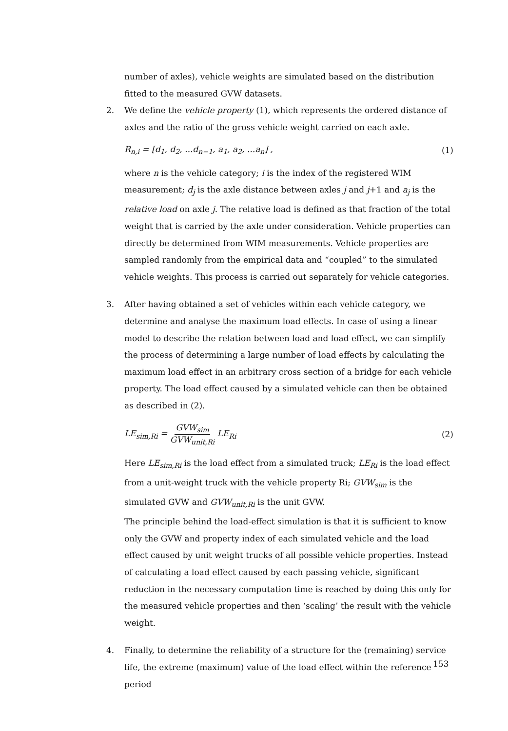number of axles), vehicle weights are simulated based on the distribution fitted to the measured GVW datasets.
2. We define the vehicle property (1), which represents the ordered distance of axles and the ratio of the gross vehicle weight carried on each axle.
R<sub>n,i</sub> = [d<sub>1</sub>, d<sub>2</sub>, ...d<sub>n−1</sub>, a<sub>1</sub>, a<sub>2</sub>, ...a<sub>n</sub>] , (1)
where n is the vehicle category; i is the index of the registered WIM measurement; d<sub>j</sub> is the axle distance between axles j and j+1 and a<sub>j</sub> is the relative load on axle j. The relative load is defined as that fraction of the total weight that is carried by the axle under consideration. Vehicle properties can directly be determined from WIM measurements. Vehicle properties are sampled randomly from the empirical data and “coupled” to the simulated vehicle weights. This process is carried out separately for vehicle categories.
3. After having obtained a set of vehicles within each vehicle category, we determine and analyse the maximum load effects. In case of using a linear model to describe the relation between load and load effect, we can simplify the process of determining a large number of load effects by calculating the maximum load effect in an arbitrary cross section of a bridge for each vehicle property. The load effect caused by a simulated vehicle can then be obtained as described in (2).
LE<sub>sim,Ri</sub> = GVW<sub>sim</sub> GVW<sub>unit,Ri</sub> LE<sub>Ri</sub> (2)
Here LE<sub>sim,Ri</sub> is the load effect from a simulated truck; LE<sub>Ri</sub> is the load effect from a unit-weight truck with the vehicle property Ri; GVW<sub>sim</sub> is the simulated GVW and GVW<sub>unit,Ri</sub> is the unit GVW.
The principle behind the load-effect simulation is that it is sufficient to know only the GVW and property index of each simulated vehicle and the load effect caused by unit weight trucks of all possible vehicle properties. Instead of calculating a load effect caused by each passing vehicle, significant reduction in the necessary computation time is reached by doing this only for the measured vehicle properties and then ‘scaling’ the result with the vehicle weight.
4. Finally, to determine the reliability of a structure for the (remaining) service life, the extreme (maximum) value of the load effect within the reference period
153